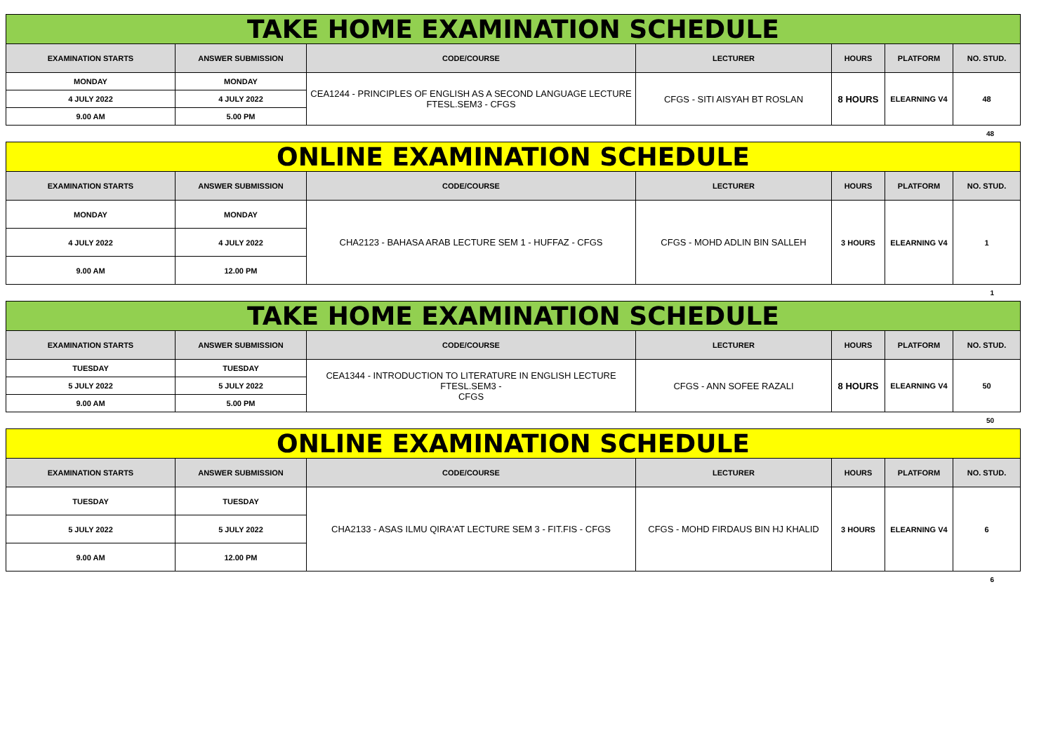| TAKE HOME EXAMINATION SCHEDULE | | | | | | |
| EXAMINATION STARTS | ANSWER SUBMISSION | CODE/COURSE | LECTURER | HOURS | PLATFORM | NO. STUD. |
| MONDAY | MONDAY | CEA1244 - PRINCIPLES OF ENGLISH AS A SECOND LANGUAGE LECTURE FTESL.SEM3 - CFGS | CFGS - SITI AISYAH BT ROSLAN | 8 HOURS | ELEARNING V4 | 48 |
| 4 JULY 2022 | 4 JULY 2022 | | | | | |
| 9.00 AM | 5.00 PM | | | | | |
48
| ONLINE EXAMINATION SCHEDULE | | | | | | |
| EXAMINATION STARTS | ANSWER SUBMISSION | CODE/COURSE | LECTURER | HOURS | PLATFORM | NO. STUD. |
| MONDAY | MONDAY | CHA2123 - BAHASA ARAB LECTURE SEM 1 - HUFFAZ - CFGS | CFGS - MOHD ADLIN BIN SALLEH | 3 HOURS | ELEARNING V4 | 1 |
| 4 JULY 2022 | 4 JULY 2022 | | | | | |
| 9.00 AM | 12.00 PM | | | | | |
1
| TAKE HOME EXAMINATION SCHEDULE | | | | | | |
| EXAMINATION STARTS | ANSWER SUBMISSION | CODE/COURSE | LECTURER | HOURS | PLATFORM | NO. STUD. |
| TUESDAY | TUESDAY | CEA1344 - INTRODUCTION TO LITERATURE IN ENGLISH LECTURE FTESL.SEM3 - CFGS | CFGS - ANN SOFEE RAZALI | 8 HOURS | ELEARNING V4 | 50 |
| 5 JULY 2022 | 5 JULY 2022 | | | | | |
| 9.00 AM | 5.00 PM | | | | | |
50
| ONLINE EXAMINATION SCHEDULE | | | | | | |
| EXAMINATION STARTS | ANSWER SUBMISSION | CODE/COURSE | LECTURER | HOURS | PLATFORM | NO. STUD. |
| TUESDAY | TUESDAY | CHA2133 - ASAS ILMU QIRA'AT LECTURE SEM 3 - FIT.FIS - CFGS | CFGS - MOHD FIRDAUS BIN HJ KHALID | 3 HOURS | ELEARNING V4 | 6 |
| 5 JULY 2022 | 5 JULY 2022 | | | | | |
| 9.00 AM | 12.00 PM | | | | | |
6